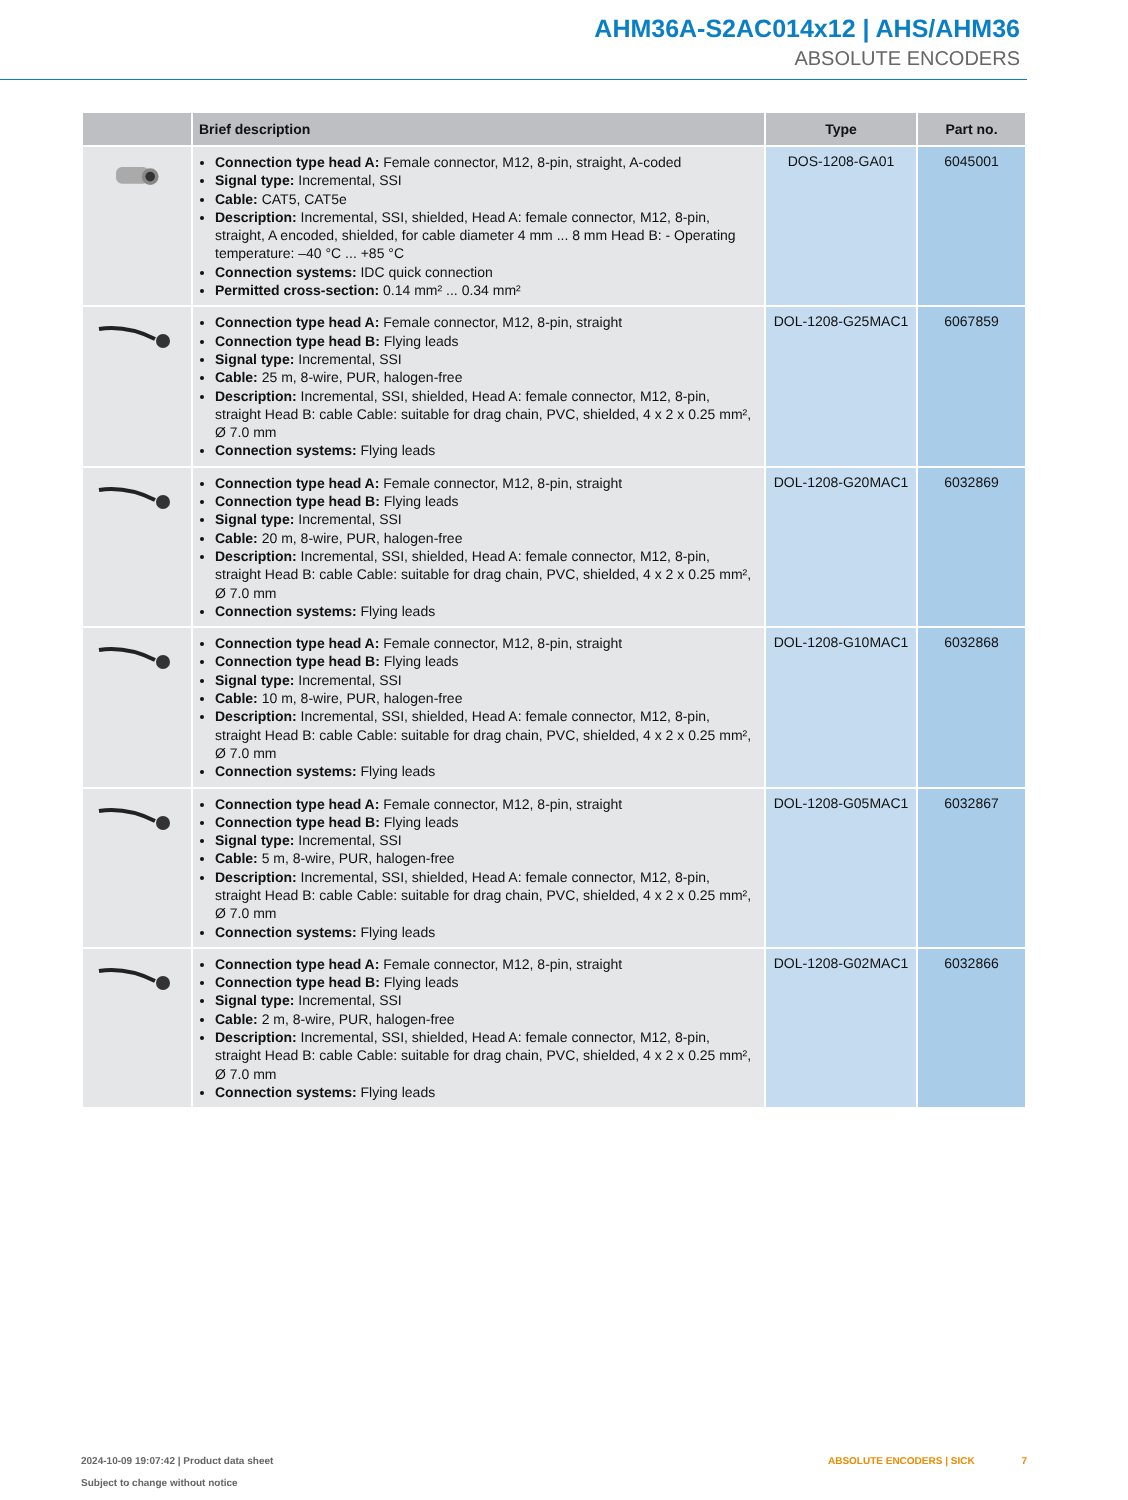AHM36A-S2AC014x12 | AHS/AHM36
ABSOLUTE ENCODERS
| | Brief description | Type | Part no. |
| --- | --- | --- | --- |
| | Connection type head A: Female connector, M12, 8-pin, straight, A-coded Signal type: Incremental, SSI Cable: CAT5, CAT5e Description: Incremental, SSI, shielded, Head A: female connector, M12, 8-pin, straight, A encoded, shielded, for cable diameter 4 mm ... 8 mm Head B: - Operating temperature: –40 °C ... +85 °C Connection systems: IDC quick connection Permitted cross-section: 0.14 mm² ... 0.34 mm² | DOS-1208-GA01 | 6045001 |
| | Connection type head A: Female connector, M12, 8-pin, straight Connection type head B: Flying leads Signal type: Incremental, SSI Cable: 25 m, 8-wire, PUR, halogen-free Description: Incremental, SSI, shielded, Head A: female connector, M12, 8-pin, straight Head B: cable Cable: suitable for drag chain, PVC, shielded, 4 x 2 x 0.25 mm², Ø 7.0 mm Connection systems: Flying leads | DOL-1208-G25MAC1 | 6067859 |
| | Connection type head A: Female connector, M12, 8-pin, straight Connection type head B: Flying leads Signal type: Incremental, SSI Cable: 20 m, 8-wire, PUR, halogen-free Description: Incremental, SSI, shielded, Head A: female connector, M12, 8-pin, straight Head B: cable Cable: suitable for drag chain, PVC, shielded, 4 x 2 x 0.25 mm², Ø 7.0 mm Connection systems: Flying leads | DOL-1208-G20MAC1 | 6032869 |
| | Connection type head A: Female connector, M12, 8-pin, straight Connection type head B: Flying leads Signal type: Incremental, SSI Cable: 10 m, 8-wire, PUR, halogen-free Description: Incremental, SSI, shielded, Head A: female connector, M12, 8-pin, straight Head B: cable Cable: suitable for drag chain, PVC, shielded, 4 x 2 x 0.25 mm², Ø 7.0 mm Connection systems: Flying leads | DOL-1208-G10MAC1 | 6032868 |
| | Connection type head A: Female connector, M12, 8-pin, straight Connection type head B: Flying leads Signal type: Incremental, SSI Cable: 5 m, 8-wire, PUR, halogen-free Description: Incremental, SSI, shielded, Head A: female connector, M12, 8-pin, straight Head B: cable Cable: suitable for drag chain, PVC, shielded, 4 x 2 x 0.25 mm², Ø 7.0 mm Connection systems: Flying leads | DOL-1208-G05MAC1 | 6032867 |
| | Connection type head A: Female connector, M12, 8-pin, straight Connection type head B: Flying leads Signal type: Incremental, SSI Cable: 2 m, 8-wire, PUR, halogen-free Description: Incremental, SSI, shielded, Head A: female connector, M12, 8-pin, straight Head B: cable Cable: suitable for drag chain, PVC, shielded, 4 x 2 x 0.25 mm², Ø 7.0 mm Connection systems: Flying leads | DOL-1208-G02MAC1 | 6032866 |
2024-10-09 19:07:42 | Product data sheet
Subject to change without notice
ABSOLUTE ENCODERS | SICK 7